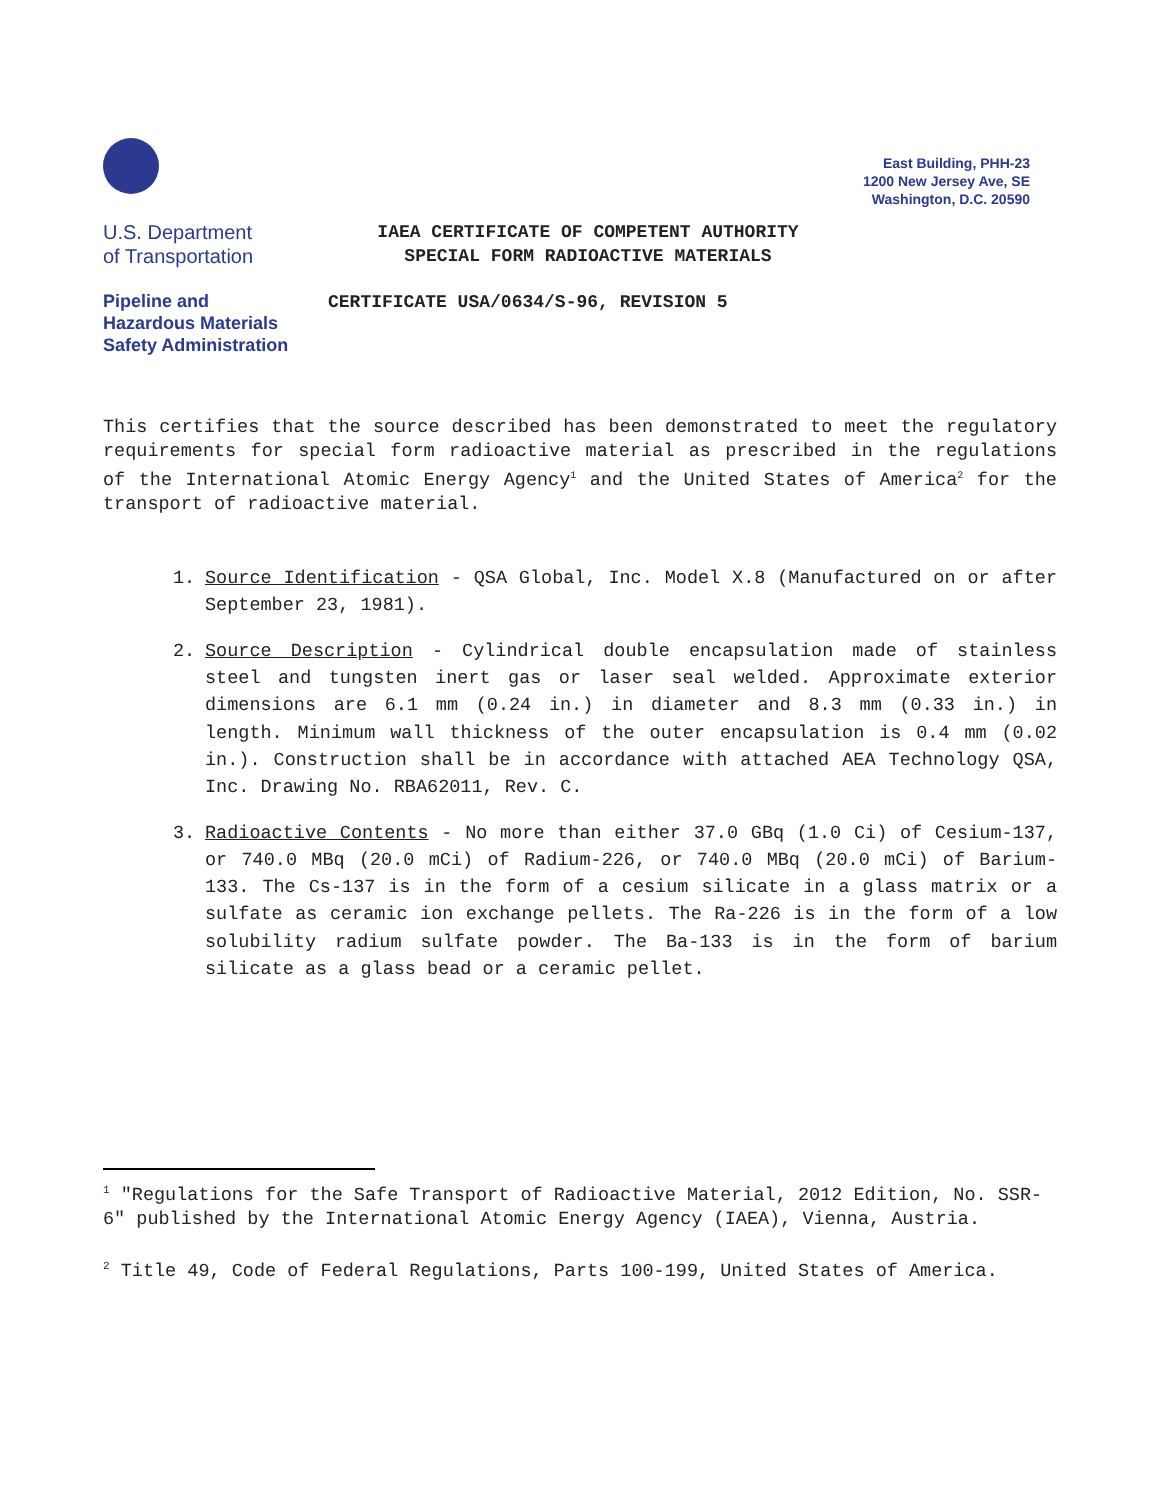East Building, PHH-23
1200 New Jersey Ave, SE
Washington, D.C. 20590
U.S. Department
of Transportation
IAEA CERTIFICATE OF COMPETENT AUTHORITY
SPECIAL FORM RADIOACTIVE MATERIALS
Pipeline and
Hazardous Materials
Safety Administration
CERTIFICATE USA/0634/S-96, REVISION 5
This certifies that the source described has been demonstrated to meet the regulatory requirements for special form radioactive material as prescribed in the regulations of the International Atomic Energy Agency<sup>1</sup> and the United States of America<sup>2</sup> for the transport of radioactive material.
1. Source Identification - QSA Global, Inc. Model X.8 (Manufactured on or after September 23, 1981).
2. Source Description - Cylindrical double encapsulation made of stainless steel and tungsten inert gas or laser seal welded. Approximate exterior dimensions are 6.1 mm (0.24 in.) in diameter and 8.3 mm (0.33 in.) in length. Minimum wall thickness of the outer encapsulation is 0.4 mm (0.02 in.). Construction shall be in accordance with attached AEA Technology QSA, Inc. Drawing No. RBA62011, Rev. C.
3. Radioactive Contents - No more than either 37.0 GBq (1.0 Ci) of Cesium-137, or 740.0 MBq (20.0 mCi) of Radium-226, or 740.0 MBq (20.0 mCi) of Barium-133. The Cs-137 is in the form of a cesium silicate in a glass matrix or a sulfate as ceramic ion exchange pellets. The Ra-226 is in the form of a low solubility radium sulfate powder. The Ba-133 is in the form of barium silicate as a glass bead or a ceramic pellet.
<sup>1</sup> "Regulations for the Safe Transport of Radioactive Material, 2012 Edition, No. SSR-6" published by the International Atomic Energy Agency (IAEA), Vienna, Austria.
<sup>2</sup> Title 49, Code of Federal Regulations, Parts 100-199, United States of America.